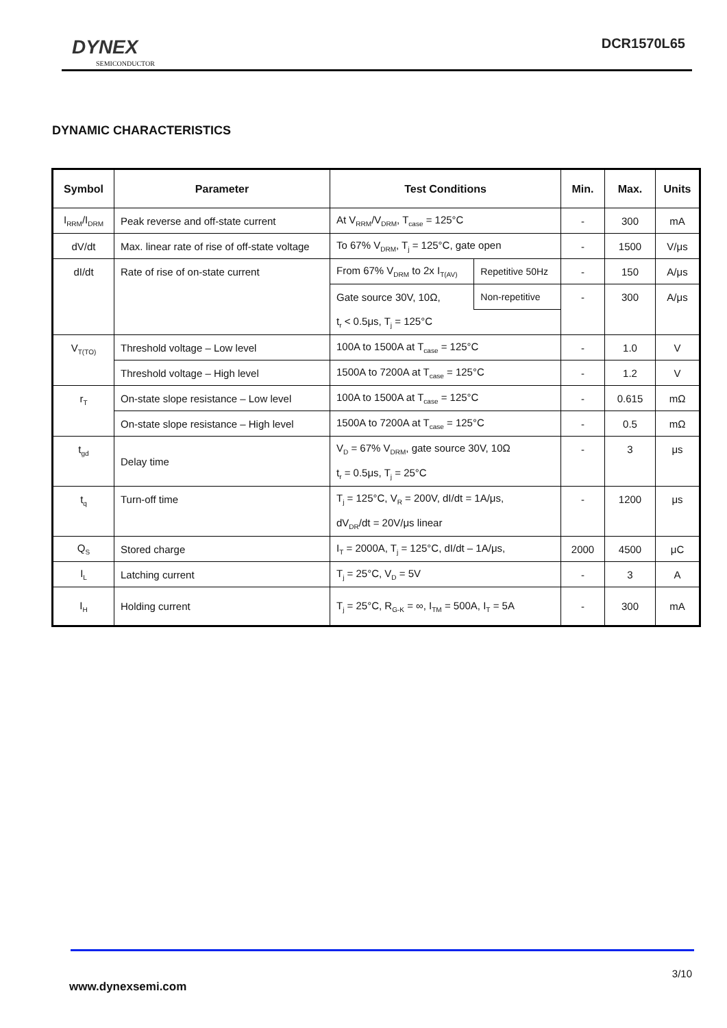DYNEX
SEMICONDUCTOR
DCR1570L65
DYNAMIC CHARACTERISTICS
| Symbol | Parameter | Test Conditions | | Min. | Max. | Units |
| --- | --- | --- | --- | --- | --- | --- |
| I<sub>RRM</sub>/I<sub>DRM</sub> | Peak reverse and off-state current | At V<sub>RRM</sub>/V<sub>DRM</sub>, T<sub>case</sub> = 125°C | | - | 300 | mA |
| dV/dt | Max. linear rate of rise of off-state voltage | To 67% V<sub>DRM</sub>, T<sub>j</sub> = 125°C, gate open | | - | 1500 | V/μs |
| dI/dt | Rate of rise of on-state current | From 67% V<sub>DRM</sub> to 2x I<sub>T(AV)</sub> | Repetitive 50Hz | - | 150 | A/μs |
| | | Gate source 30V, 10Ω, | Non-repetitive | - | 300 | A/μs |
| | | t<sub>r</sub> < 0.5μs, T<sub>j</sub> = 125°C | | | | |
| V<sub>T(TO)</sub> | Threshold voltage – Low level | 100A to 1500A at T<sub>case</sub> = 125°C | | - | 1.0 | V |
| | Threshold voltage – High level | 1500A to 7200A at T<sub>case</sub> = 125°C | | - | 1.2 | V |
| r<sub>T</sub> | On-state slope resistance – Low level | 100A to 1500A at T<sub>case</sub> = 125°C | | - | 0.615 | mΩ |
| | On-state slope resistance – High level | 1500A to 7200A at T<sub>case</sub> = 125°C | | - | 0.5 | mΩ |
| t<sub>gd</sub> | Delay time | V<sub>D</sub> = 67% V<sub>DRM</sub>, gate source 30V, 10Ω | | - | 3 | μs |
| | | t<sub>r</sub> = 0.5μs, T<sub>j</sub> = 25°C | | | | |
| t<sub>q</sub> | Turn-off time | T<sub>j</sub> = 125°C, V<sub>R</sub> = 200V, dI/dt = 1A/μs, | | - | 1200 | μs |
| | | dV<sub>DR</sub>/dt = 20V/μs linear | | | | |
| Q<sub>S</sub> | Stored charge | I<sub>T</sub> = 2000A, T<sub>j</sub> = 125°C, dI/dt – 1A/μs, | | 2000 | 4500 | μC |
| I<sub>L</sub> | Latching current | T<sub>j</sub> = 25°C, V<sub>D</sub> = 5V | | - | 3 | A |
| I<sub>H</sub> | Holding current | T<sub>j</sub> = 25°C, R<sub>G-K</sub> = ∞, I<sub>TM</sub> = 500A, I<sub>T</sub> = 5A | | - | 300 | mA |
3/10
www.dynexsemi.com